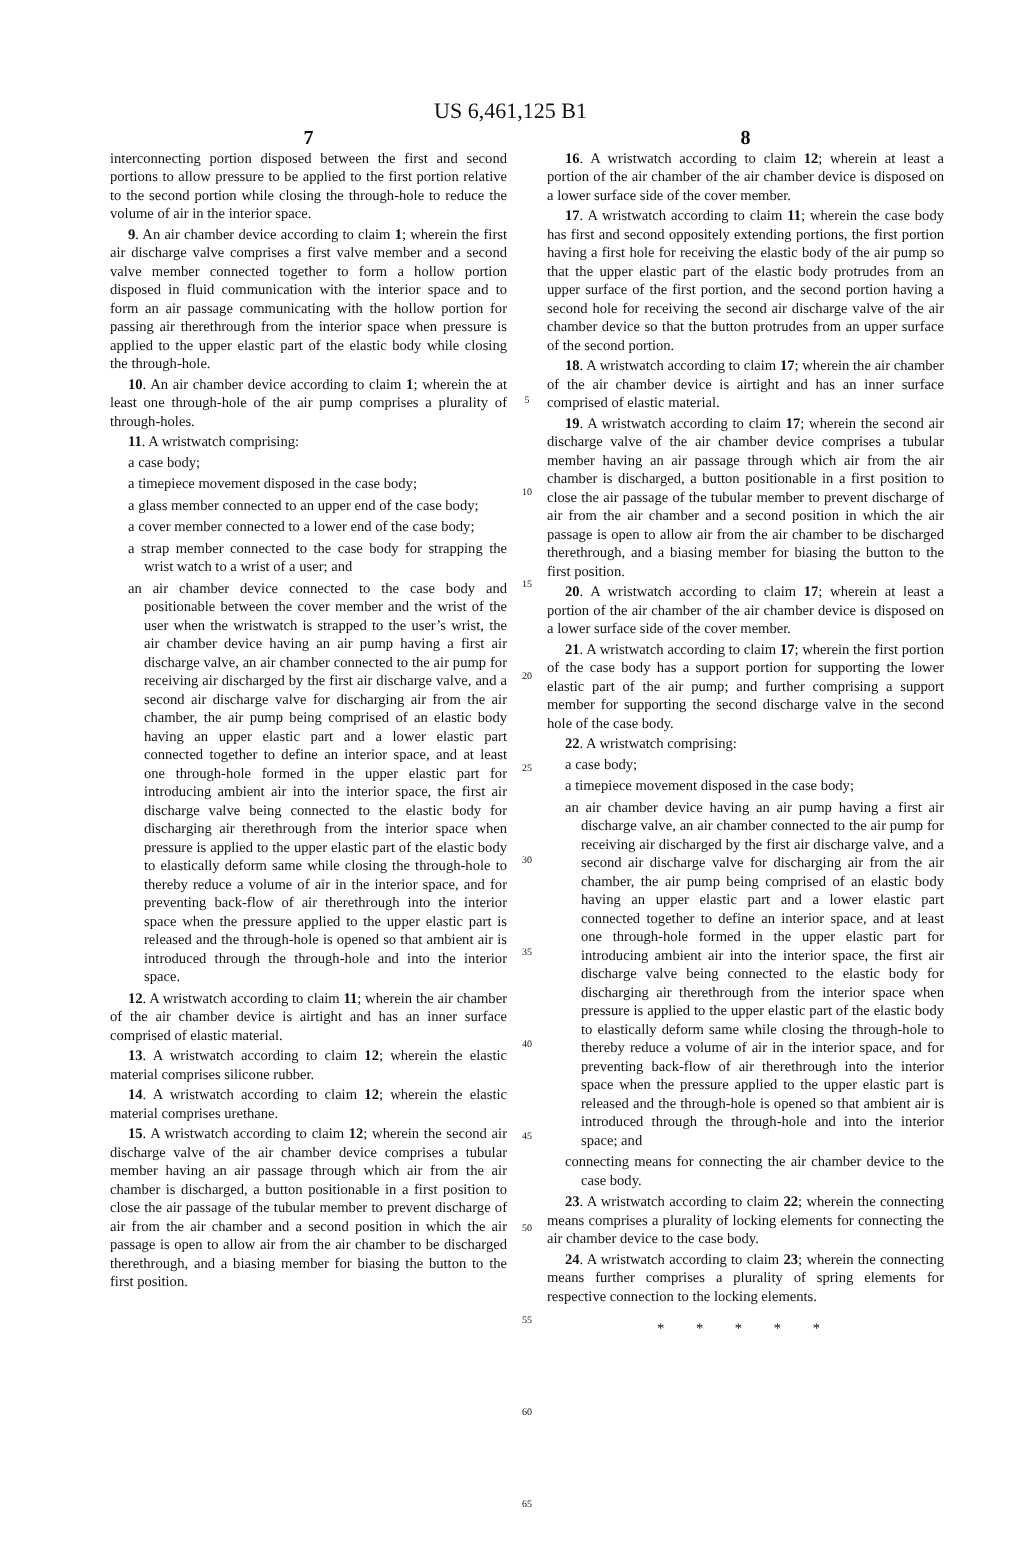US 6,461,125 B1
7
interconnecting portion disposed between the first and second portions to allow pressure to be applied to the first portion relative to the second portion while closing the through-hole to reduce the volume of air in the interior space.
9. An air chamber device according to claim 1; wherein the first air discharge valve comprises a first valve member and a second valve member connected together to form a hollow portion disposed in fluid communication with the interior space and to form an air passage communicating with the hollow portion for passing air therethrough from the interior space when pressure is applied to the upper elastic part of the elastic body while closing the through-hole.
10. An air chamber device according to claim 1; wherein the at least one through-hole of the air pump comprises a plurality of through-holes.
11. A wristwatch comprising:
a case body;
a timepiece movement disposed in the case body;
a glass member connected to an upper end of the case body;
a cover member connected to a lower end of the case body;
a strap member connected to the case body for strapping the wrist watch to a wrist of a user; and
an air chamber device connected to the case body and positionable between the cover member and the wrist of the user when the wristwatch is strapped to the user’s wrist, the air chamber device having an air pump having a first air discharge valve, an air chamber connected to the air pump for receiving air discharged by the first air discharge valve, and a second air discharge valve for discharging air from the air chamber, the air pump being comprised of an elastic body having an upper elastic part and a lower elastic part connected together to define an interior space, and at least one through-hole formed in the upper elastic part for introducing ambient air into the interior space, the first air discharge valve being connected to the elastic body for discharging air therethrough from the interior space when pressure is applied to the upper elastic part of the elastic body to elastically deform same while closing the through-hole to thereby reduce a volume of air in the interior space, and for preventing back-flow of air therethrough into the interior space when the pressure applied to the upper elastic part is released and the through-hole is opened so that ambient air is introduced through the through-hole and into the interior space.
12. A wristwatch according to claim 11; wherein the air chamber of the air chamber device is airtight and has an inner surface comprised of elastic material.
13. A wristwatch according to claim 12; wherein the elastic material comprises silicone rubber.
14. A wristwatch according to claim 12; wherein the elastic material comprises urethane.
15. A wristwatch according to claim 12; wherein the second air discharge valve of the air chamber device comprises a tubular member having an air passage through which air from the air chamber is discharged, a button positionable in a first position to close the air passage of the tubular member to prevent discharge of air from the air chamber and a second position in which the air passage is open to allow air from the air chamber to be discharged therethrough, and a biasing member for biasing the button to the first position.
5
10
15
20
25
30
35
40
45
50
55
60
65
8
16. A wristwatch according to claim 12; wherein at least a portion of the air chamber of the air chamber device is disposed on a lower surface side of the cover member.
17. A wristwatch according to claim 11; wherein the case body has first and second oppositely extending portions, the first portion having a first hole for receiving the elastic body of the air pump so that the upper elastic part of the elastic body protrudes from an upper surface of the first portion, and the second portion having a second hole for receiving the second air discharge valve of the air chamber device so that the button protrudes from an upper surface of the second portion.
18. A wristwatch according to claim 17; wherein the air chamber of the air chamber device is airtight and has an inner surface comprised of elastic material.
19. A wristwatch according to claim 17; wherein the second air discharge valve of the air chamber device comprises a tubular member having an air passage through which air from the air chamber is discharged, a button positionable in a first position to close the air passage of the tubular member to prevent discharge of air from the air chamber and a second position in which the air passage is open to allow air from the air chamber to be discharged therethrough, and a biasing member for biasing the button to the first position.
20. A wristwatch according to claim 17; wherein at least a portion of the air chamber of the air chamber device is disposed on a lower surface side of the cover member.
21. A wristwatch according to claim 17; wherein the first portion of the case body has a support portion for supporting the lower elastic part of the air pump; and further comprising a support member for supporting the second discharge valve in the second hole of the case body.
22. A wristwatch comprising:
a case body;
a timepiece movement disposed in the case body;
an air chamber device having an air pump having a first air discharge valve, an air chamber connected to the air pump for receiving air discharged by the first air discharge valve, and a second air discharge valve for discharging air from the air chamber, the air pump being comprised of an elastic body having an upper elastic part and a lower elastic part connected together to define an interior space, and at least one through-hole formed in the upper elastic part for introducing ambient air into the interior space, the first air discharge valve being connected to the elastic body for discharging air therethrough from the interior space when pressure is applied to the upper elastic part of the elastic body to elastically deform same while closing the through-hole to thereby reduce a volume of air in the interior space, and for preventing back-flow of air therethrough into the interior space when the pressure applied to the upper elastic part is released and the through-hole is opened so that ambient air is introduced through the through-hole and into the interior space; and
connecting means for connecting the air chamber device to the case body.
23. A wristwatch according to claim 22; wherein the connecting means comprises a plurality of locking elements for connecting the air chamber device to the case body.
24. A wristwatch according to claim 23; wherein the connecting means further comprises a plurality of spring elements for respective connection to the locking elements.
* * * * *